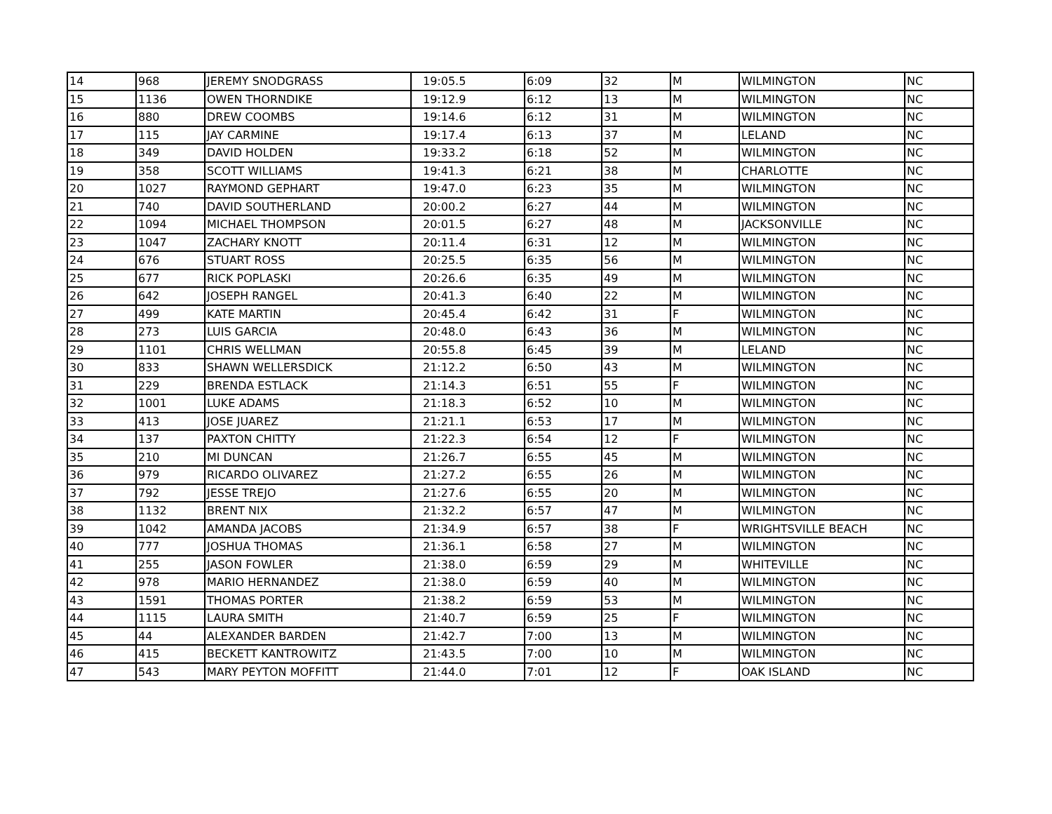| 14 | 968 | JEREMY SNODGRASS | 19:05.5 | 6:09 | 32 | M | WILMINGTON | NC |
| 15 | 1136 | OWEN THORNDIKE | 19:12.9 | 6:12 | 13 | M | WILMINGTON | NC |
| 16 | 880 | DREW COOMBS | 19:14.6 | 6:12 | 31 | M | WILMINGTON | NC |
| 17 | 115 | JAY CARMINE | 19:17.4 | 6:13 | 37 | M | LELAND | NC |
| 18 | 349 | DAVID HOLDEN | 19:33.2 | 6:18 | 52 | M | WILMINGTON | NC |
| 19 | 358 | SCOTT WILLIAMS | 19:41.3 | 6:21 | 38 | M | CHARLOTTE | NC |
| 20 | 1027 | RAYMOND GEPHART | 19:47.0 | 6:23 | 35 | M | WILMINGTON | NC |
| 21 | 740 | DAVID SOUTHERLAND | 20:00.2 | 6:27 | 44 | M | WILMINGTON | NC |
| 22 | 1094 | MICHAEL THOMPSON | 20:01.5 | 6:27 | 48 | M | JACKSONVILLE | NC |
| 23 | 1047 | ZACHARY KNOTT | 20:11.4 | 6:31 | 12 | M | WILMINGTON | NC |
| 24 | 676 | STUART ROSS | 20:25.5 | 6:35 | 56 | M | WILMINGTON | NC |
| 25 | 677 | RICK POPLASKI | 20:26.6 | 6:35 | 49 | M | WILMINGTON | NC |
| 26 | 642 | JOSEPH RANGEL | 20:41.3 | 6:40 | 22 | M | WILMINGTON | NC |
| 27 | 499 | KATE MARTIN | 20:45.4 | 6:42 | 31 | F | WILMINGTON | NC |
| 28 | 273 | LUIS GARCIA | 20:48.0 | 6:43 | 36 | M | WILMINGTON | NC |
| 29 | 1101 | CHRIS WELLMAN | 20:55.8 | 6:45 | 39 | M | LELAND | NC |
| 30 | 833 | SHAWN WELLERSDICK | 21:12.2 | 6:50 | 43 | M | WILMINGTON | NC |
| 31 | 229 | BRENDA ESTLACK | 21:14.3 | 6:51 | 55 | F | WILMINGTON | NC |
| 32 | 1001 | LUKE ADAMS | 21:18.3 | 6:52 | 10 | M | WILMINGTON | NC |
| 33 | 413 | JOSE JUAREZ | 21:21.1 | 6:53 | 17 | M | WILMINGTON | NC |
| 34 | 137 | PAXTON CHITTY | 21:22.3 | 6:54 | 12 | F | WILMINGTON | NC |
| 35 | 210 | MI DUNCAN | 21:26.7 | 6:55 | 45 | M | WILMINGTON | NC |
| 36 | 979 | RICARDO OLIVAREZ | 21:27.2 | 6:55 | 26 | M | WILMINGTON | NC |
| 37 | 792 | JESSE TREJO | 21:27.6 | 6:55 | 20 | M | WILMINGTON | NC |
| 38 | 1132 | BRENT NIX | 21:32.2 | 6:57 | 47 | M | WILMINGTON | NC |
| 39 | 1042 | AMANDA JACOBS | 21:34.9 | 6:57 | 38 | F | WRIGHTSVILLE BEACH | NC |
| 40 | 777 | JOSHUA THOMAS | 21:36.1 | 6:58 | 27 | M | WILMINGTON | NC |
| 41 | 255 | JASON FOWLER | 21:38.0 | 6:59 | 29 | M | WHITEVILLE | NC |
| 42 | 978 | MARIO HERNANDEZ | 21:38.0 | 6:59 | 40 | M | WILMINGTON | NC |
| 43 | 1591 | THOMAS PORTER | 21:38.2 | 6:59 | 53 | M | WILMINGTON | NC |
| 44 | 1115 | LAURA SMITH | 21:40.7 | 6:59 | 25 | F | WILMINGTON | NC |
| 45 | 44 | ALEXANDER BARDEN | 21:42.7 | 7:00 | 13 | M | WILMINGTON | NC |
| 46 | 415 | BECKETT KANTROWITZ | 21:43.5 | 7:00 | 10 | M | WILMINGTON | NC |
| 47 | 543 | MARY PEYTON MOFFITT | 21:44.0 | 7:01 | 12 | F | OAK ISLAND | NC |